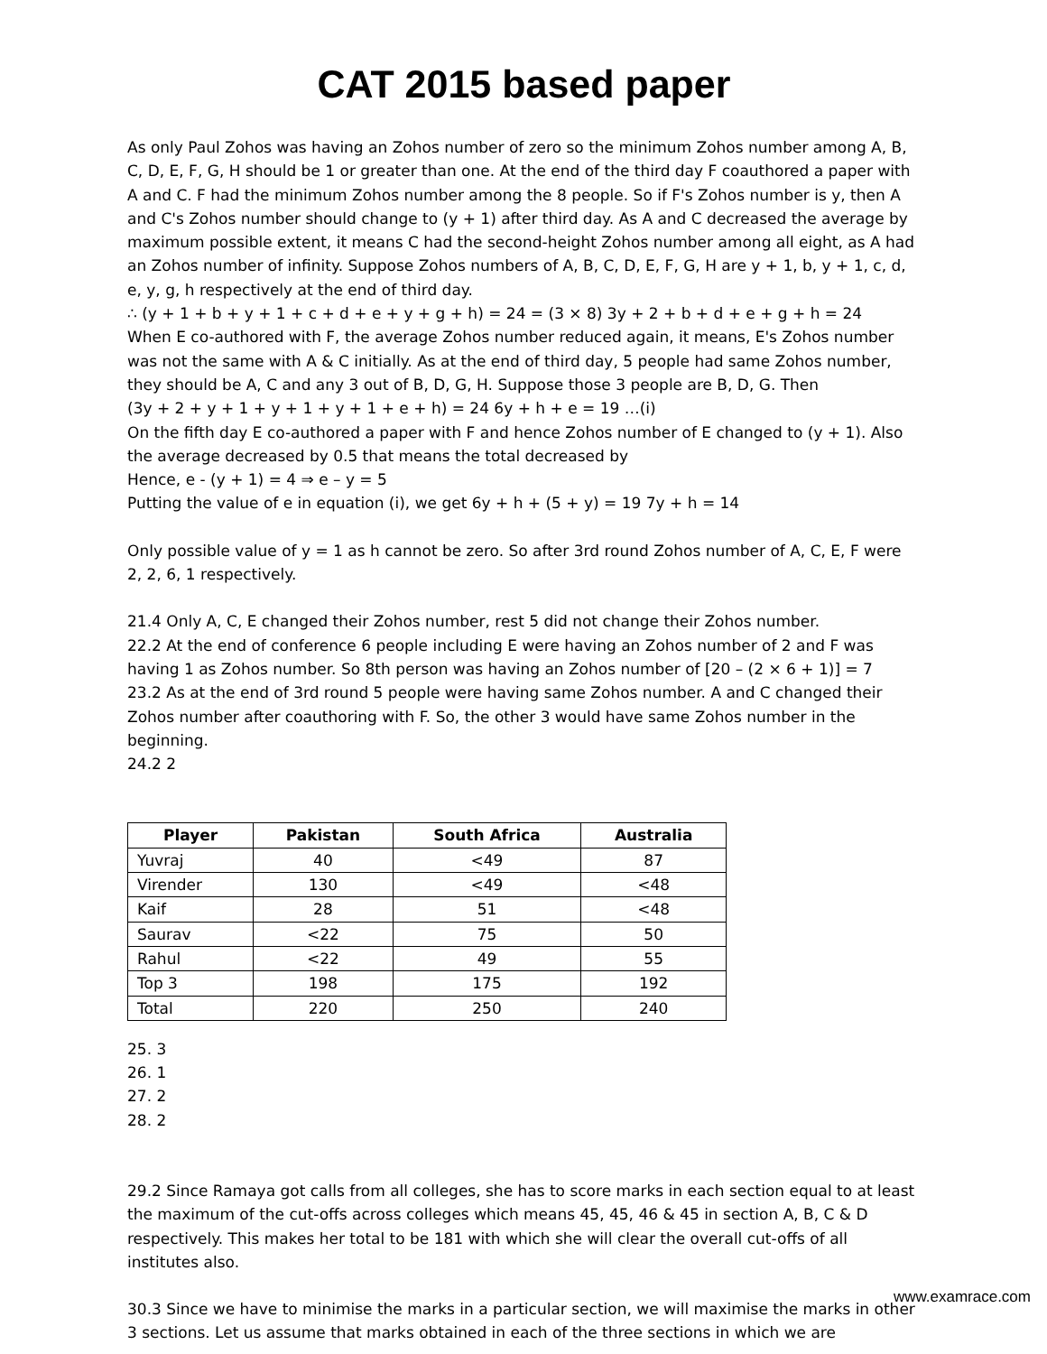CAT 2015 based paper
As only Paul Zohos was having an Zohos number of zero so the minimum Zohos number among A, B, C, D, E, F, G, H should be 1 or greater than one. At the end of the third day F coauthored a paper with A and C. F had the minimum Zohos number among the 8 people. So if F's Zohos number is y, then A and C's Zohos number should change to (y + 1) after third day. As A and C decreased the average by maximum possible extent, it means C had the second-height Zohos number among all eight, as A had an Zohos number of infinity. Suppose Zohos numbers of A, B, C, D, E, F, G, H are y + 1, b, y + 1, c, d, e, y, g, h respectively at the end of third day.
∴ (y + 1 + b + y + 1 + c + d + e + y + g + h) = 24 = (3 × 8) 3y + 2 + b + d + e + g + h = 24
When E co-authored with F, the average Zohos number reduced again, it means, E's Zohos number was not the same with A & C initially. As at the end of third day, 5 people had same Zohos number, they should be A, C and any 3 out of B, D, G, H. Suppose those 3 people are B, D, G. Then
(3y + 2 + y + 1 + y + 1 + y + 1 + e + h) = 24 6y + h + e = 19 …(i)
On the fifth day E co-authored a paper with F and hence Zohos number of E changed to (y + 1). Also the average decreased by 0.5 that means the total decreased by
Hence, e - (y + 1) = 4 ⇒ e – y = 5
Putting the value of e in equation (i), we get 6y + h + (5 + y) = 19 7y + h = 14
Only possible value of y = 1 as h cannot be zero. So after 3rd round Zohos number of A, C, E, F were 2, 2, 6, 1 respectively.
21.4 Only A, C, E changed their Zohos number, rest 5 did not change their Zohos number.
22.2 At the end of conference 6 people including E were having an Zohos number of 2 and F was having 1 as Zohos number. So 8th person was having an Zohos number of [20 – (2 × 6 + 1)] = 7
23.2 As at the end of 3rd round 5 people were having same Zohos number. A and C changed their Zohos number after coauthoring with F. So, the other 3 would have same Zohos number in the beginning.
24.2 2
| Player | Pakistan | South Africa | Australia |
| --- | --- | --- | --- |
| Yuvraj | 40 | <49 | 87 |
| Virender | 130 | <49 | <48 |
| Kaif | 28 | 51 | <48 |
| Saurav | <22 | 75 | 50 |
| Rahul | <22 | 49 | 55 |
| Top 3 | 198 | 175 | 192 |
| Total | 220 | 250 | 240 |
25. 3
26. 1
27. 2
28. 2
29.2 Since Ramaya got calls from all colleges, she has to score marks in each section equal to at least the maximum of the cut-offs across colleges which means 45, 45, 46 & 45 in section A, B, C & D respectively. This makes her total to be 181 with which she will clear the overall cut-offs of all institutes also.
30.3 Since we have to minimise the marks in a particular section, we will maximise the marks in other 3 sections. Let us assume that marks obtained in each of the three sections in which we are
www.examrace.com